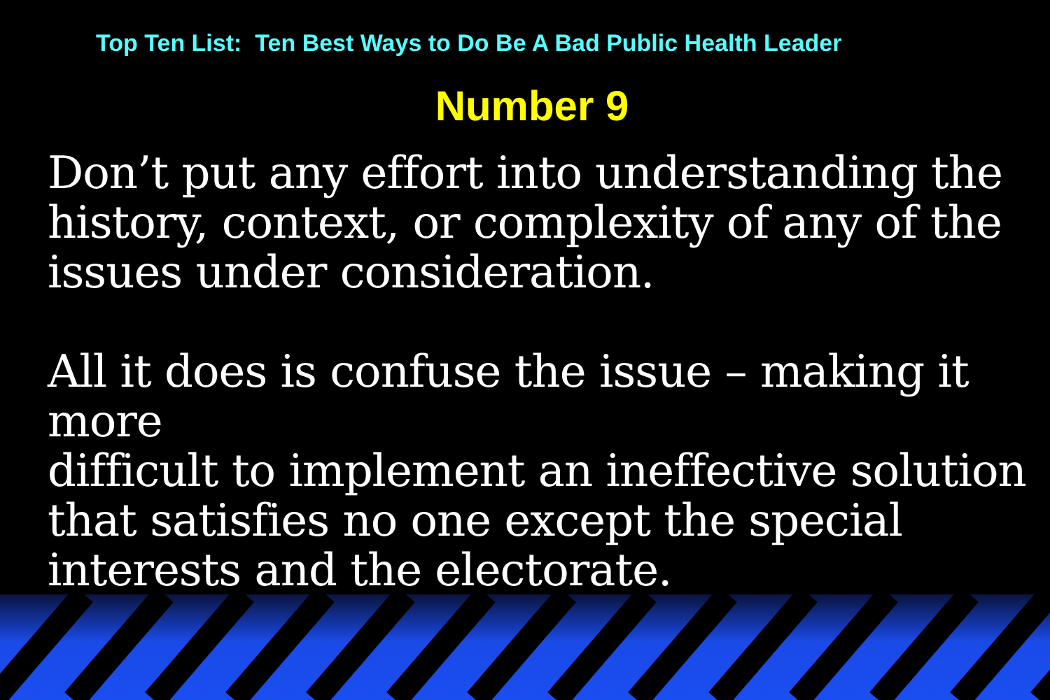Top Ten List: Ten Best Ways to Do Be A Bad Public Health Leader
Number 9
Don’t put any effort into understanding the
history, context, or complexity of any of the
issues under consideration.
All it does is confuse the issue – making it more
difficult to implement an ineffective solution
that satisfies no one except the special
interests and the electorate.